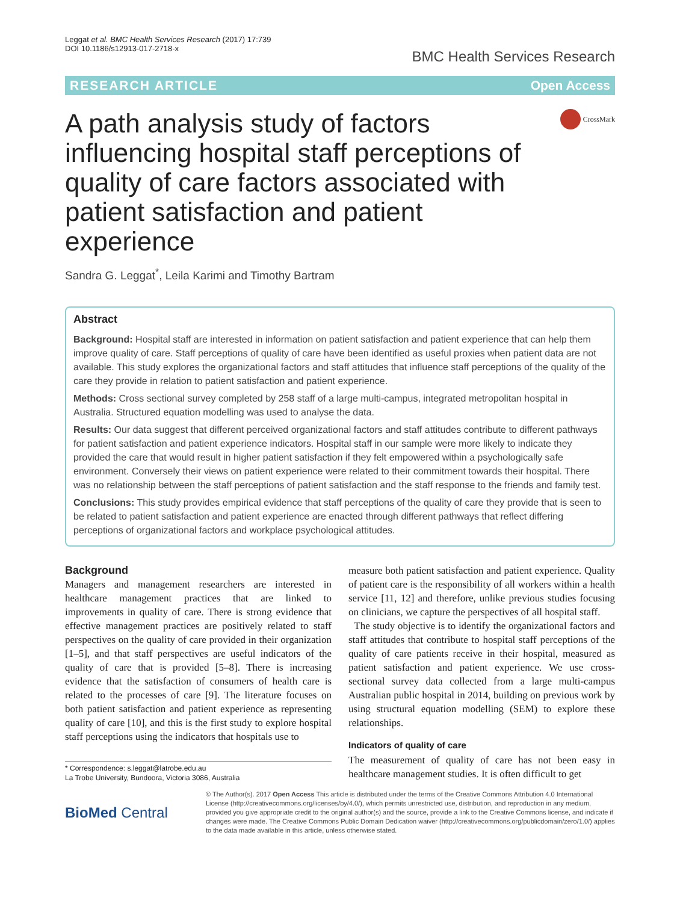Leggat et al. BMC Health Services Research (2017) 17:739
DOI 10.1186/s12913-017-2718-x
BMC Health Services Research
RESEARCH ARTICLE Open Access
A path analysis study of factors influencing hospital staff perceptions of quality of care factors associated with patient satisfaction and patient experience
CrossMark
Sandra G. Leggat<sup>*</sup>, Leila Karimi and Timothy Bartram
Abstract
Background: Hospital staff are interested in information on patient satisfaction and patient experience that can help them improve quality of care. Staff perceptions of quality of care have been identified as useful proxies when patient data are not available. This study explores the organizational factors and staff attitudes that influence staff perceptions of the quality of the care they provide in relation to patient satisfaction and patient experience.
Methods: Cross sectional survey completed by 258 staff of a large multi-campus, integrated metropolitan hospital in Australia. Structured equation modelling was used to analyse the data.
Results: Our data suggest that different perceived organizational factors and staff attitudes contribute to different pathways for patient satisfaction and patient experience indicators. Hospital staff in our sample were more likely to indicate they provided the care that would result in higher patient satisfaction if they felt empowered within a psychologically safe environment. Conversely their views on patient experience were related to their commitment towards their hospital. There was no relationship between the staff perceptions of patient satisfaction and the staff response to the friends and family test.
Conclusions: This study provides empirical evidence that staff perceptions of the quality of care they provide that is seen to be related to patient satisfaction and patient experience are enacted through different pathways that reflect differing perceptions of organizational factors and workplace psychological attitudes.
Background
Managers and management researchers are interested in healthcare management practices that are linked to improvements in quality of care. There is strong evidence that effective management practices are positively related to staff perspectives on the quality of care provided in their organization [1–5], and that staff perspectives are useful indicators of the quality of care that is provided [5–8]. There is increasing evidence that the satisfaction of consumers of health care is related to the processes of care [9]. The literature focuses on both patient satisfaction and patient experience as representing quality of care [10], and this is the first study to explore hospital staff perceptions using the indicators that hospitals use to
* Correspondence: s.leggat@latrobe.edu.au
La Trobe University, Bundoora, Victoria 3086, Australia
measure both patient satisfaction and patient experience. Quality of patient care is the responsibility of all workers within a health service [11, 12] and therefore, unlike previous studies focusing on clinicians, we capture the perspectives of all hospital staff.
The study objective is to identify the organizational factors and staff attitudes that contribute to hospital staff perceptions of the quality of care patients receive in their hospital, measured as patient satisfaction and patient experience. We use cross-sectional survey data collected from a large multi-campus Australian public hospital in 2014, building on previous work by using structural equation modelling (SEM) to explore these relationships.
Indicators of quality of care
The measurement of quality of care has not been easy in healthcare management studies. It is often difficult to get
BioMed Central
© The Author(s). 2017 Open Access This article is distributed under the terms of the Creative Commons Attribution 4.0 International License (http://creativecommons.org/licenses/by/4.0/), which permits unrestricted use, distribution, and reproduction in any medium, provided you give appropriate credit to the original author(s) and the source, provide a link to the Creative Commons license, and indicate if changes were made. The Creative Commons Public Domain Dedication waiver (http://creativecommons.org/publicdomain/zero/1.0/) applies to the data made available in this article, unless otherwise stated.